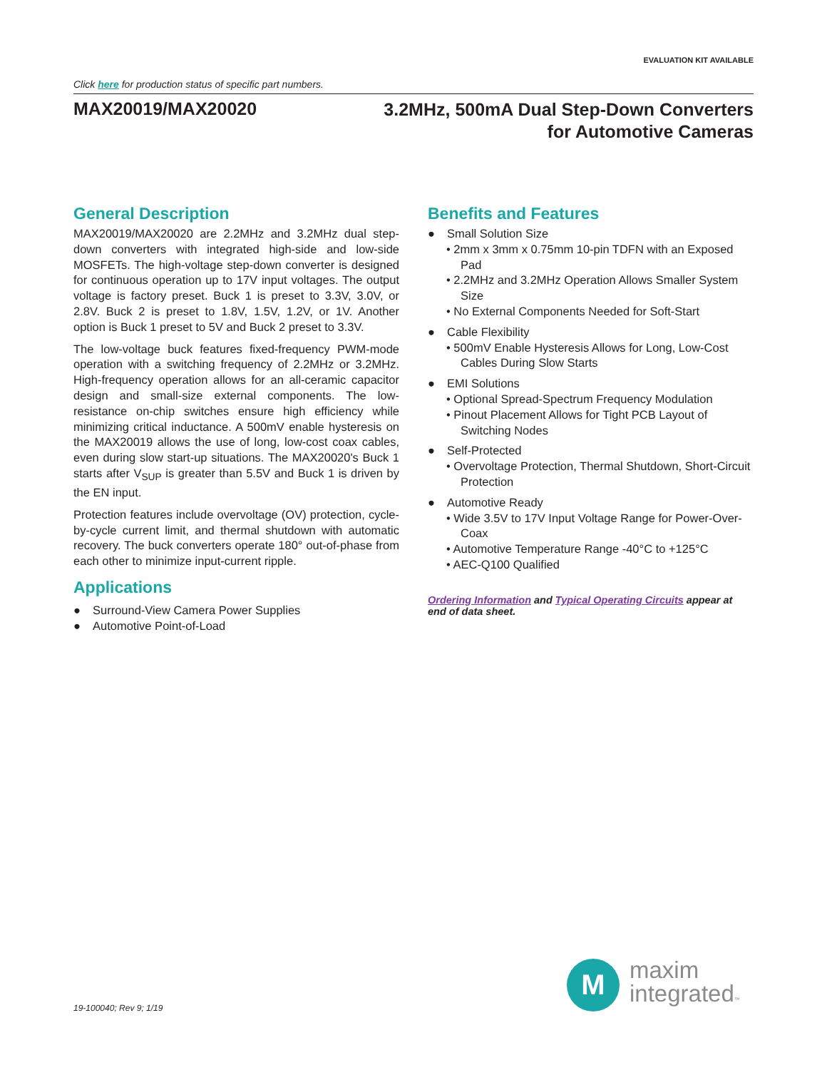EVALUATION KIT AVAILABLE
Click here for production status of specific part numbers.
MAX20019/MAX20020
3.2MHz, 500mA Dual Step-Down Converters
for Automotive Cameras
General Description
MAX20019/MAX20020 are 2.2MHz and 3.2MHz dual step-down converters with integrated high-side and low-side MOSFETs. The high-voltage step-down converter is designed for continuous operation up to 17V input voltages. The output voltage is factory preset. Buck 1 is preset to 3.3V, 3.0V, or 2.8V. Buck 2 is preset to 1.8V, 1.5V, 1.2V, or 1V. Another option is Buck 1 preset to 5V and Buck 2 preset to 3.3V.
The low-voltage buck features fixed-frequency PWM-mode operation with a switching frequency of 2.2MHz or 3.2MHz. High-frequency operation allows for an all-ceramic capacitor design and small-size external components. The low-resistance on-chip switches ensure high efficiency while minimizing critical inductance. A 500mV enable hysteresis on the MAX20019 allows the use of long, low-cost coax cables, even during slow start-up situations. The MAX20020's Buck 1 starts after V<sub>SUP</sub> is greater than 5.5V and Buck 1 is driven by the EN input.
Protection features include overvoltage (OV) protection, cycle-by-cycle current limit, and thermal shutdown with automatic recovery. The buck converters operate 180° out-of-phase from each other to minimize input-current ripple.
Applications
● Surround-View Camera Power Supplies
● Automotive Point-of-Load
Benefits and Features
● Small Solution Size
• 2mm x 3mm x 0.75mm 10-pin TDFN with an Exposed Pad
• 2.2MHz and 3.2MHz Operation Allows Smaller System Size
• No External Components Needed for Soft-Start
● Cable Flexibility
• 500mV Enable Hysteresis Allows for Long, Low-Cost Cables During Slow Starts
● EMI Solutions
• Optional Spread-Spectrum Frequency Modulation
• Pinout Placement Allows for Tight PCB Layout of Switching Nodes
● Self-Protected
• Overvoltage Protection, Thermal Shutdown, Short-Circuit Protection
● Automotive Ready
• Wide 3.5V to 17V Input Voltage Range for Power-Over-Coax
• Automotive Temperature Range -40°C to +125°C
• AEC-Q100 Qualified
Ordering Information and Typical Operating Circuits appear at end of data sheet.
19-100040; Rev 9; 1/19
M
maxim
integrated™